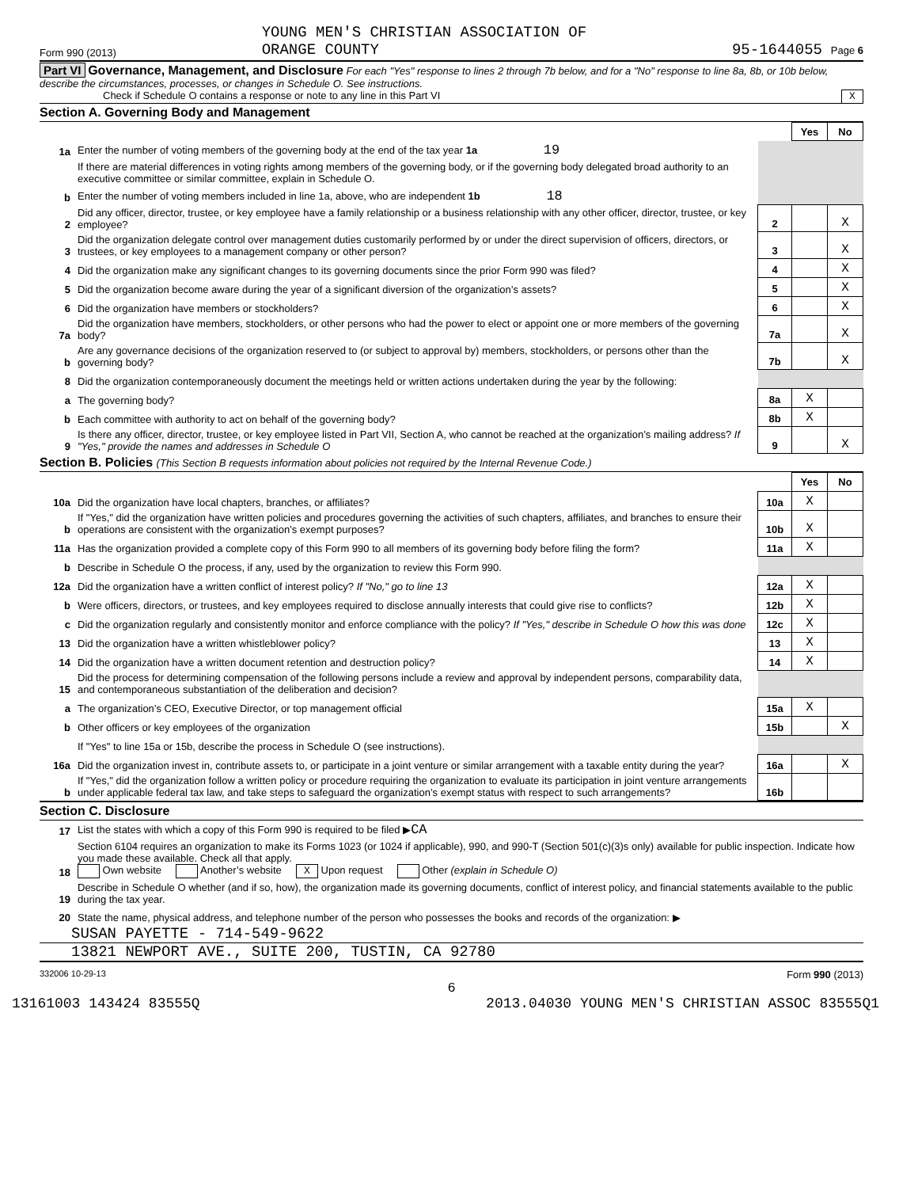Form 990 (2013) YOUNG MEN'S CHRISTIAN ASSOCIATION OF
ORANGE COUNTY 95-1644055 Page 6
Part VI Governance, Management, and Disclosure For each "Yes" response to lines 2 through 7b below, and for a "No" response to line 8a, 8b, or 10b below, describe the circumstances, processes, or changes in Schedule O. See instructions.
Check if Schedule O contains a response or note to any line in this Part VI X
Section A. Governing Body and Management
| | | | Yes | No |
| 1a | Enter the number of voting members of the governing body at the end of the tax year 1a 19 | | | |
| | If there are material differences in voting rights among members of the governing body, or if the governing body delegated broad authority to an executive committee or similar committee, explain in Schedule O. | | | |
| b | Enter the number of voting members included in line 1a, above, who are independent 1b 18 | | | |
| 2 | Did any officer, director, trustee, or key employee have a family relationship or a business relationship with any other officer, director, trustee, or key employee? | 2 | | X |
| 3 | Did the organization delegate control over management duties customarily performed by or under the direct supervision of officers, directors, or trustees, or key employees to a management company or other person? | 3 | | X |
| 4 | Did the organization make any significant changes to its governing documents since the prior Form 990 was filed? | 4 | | X |
| 5 | Did the organization become aware during the year of a significant diversion of the organization’s assets? | 5 | | X |
| 6 | Did the organization have members or stockholders? | 6 | | X |
| 7a | Did the organization have members, stockholders, or other persons who had the power to elect or appoint one or more members of the governing body? | 7a | | X |
| b | Are any governance decisions of the organization reserved to (or subject to approval by) members, stockholders, or persons other than the governing body? | 7b | | X |
| 8 | Did the organization contemporaneously document the meetings held or written actions undertaken during the year by the following: | | | |
| a | The governing body? | 8a | X | |
| b | Each committee with authority to act on behalf of the governing body? | 8b | X | |
| 9 | Is there any officer, director, trustee, or key employee listed in Part VII, Section A, who cannot be reached at the organization’s mailing address? If "Yes," provide the names and addresses in Schedule O | 9 | | X |
Section B. Policies (This Section B requests information about policies not required by the Internal Revenue Code.)
| | | | Yes | No |
| 10a | Did the organization have local chapters, branches, or affiliates? | 10a | X | |
| b | If "Yes," did the organization have written policies and procedures governing the activities of such chapters, affiliates, and branches to ensure their operations are consistent with the organization’s exempt purposes? | 10b | X | |
| 11a | Has the organization provided a complete copy of this Form 990 to all members of its governing body before filing the form? | 11a | X | |
| b | Describe in Schedule O the process, if any, used by the organization to review this Form 990. | | | |
| 12a | Did the organization have a written conflict of interest policy? If "No," go to line 13 | 12a | X | |
| b | Were officers, directors, or trustees, and key employees required to disclose annually interests that could give rise to conflicts? | 12b | X | |
| c | Did the organization regularly and consistently monitor and enforce compliance with the policy? If "Yes," describe in Schedule O how this was done | 12c | X | |
| 13 | Did the organization have a written whistleblower policy? | 13 | X | |
| 14 | Did the organization have a written document retention and destruction policy? | 14 | X | |
| 15 | Did the process for determining compensation of the following persons include a review and approval by independent persons, comparability data, and contemporaneous substantiation of the deliberation and decision? | | | |
| a | The organization’s CEO, Executive Director, or top management official | 15a | X | |
| b | Other officers or key employees of the organization | 15b | | X |
| | If "Yes" to line 15a or 15b, describe the process in Schedule O (see instructions). | | | |
| 16a | Did the organization invest in, contribute assets to, or participate in a joint venture or similar arrangement with a taxable entity during the year? | 16a | | X |
| b | If "Yes," did the organization follow a written policy or procedure requiring the organization to evaluate its participation in joint venture arrangements under applicable federal tax law, and take steps to safeguard the organization’s exempt status with respect to such arrangements? | 16b | | |
Section C. Disclosure
| 17 | List the states with which a copy of this Form 990 is required to be filed ▶ CA |
| 18 | Section 6104 requires an organization to make its Forms 1023 (or 1024 if applicable), 990, and 990-T (Section 501(c)(3)s only) available for public inspection. Indicate how you made these available. Check all that apply. Own website Another’s website X Upon request Other (explain in Schedule O) |
| 19 | Describe in Schedule O whether (and if so, how), the organization made its governing documents, conflict of interest policy, and financial statements available to the public during the tax year. |
| 20 | State the name, physical address, and telephone number of the person who possesses the books and records of the organization: ▶ |
SUSAN PAYETTE - 714-549-9622
13821 NEWPORT AVE., SUITE 200, TUSTIN, CA 92780
332006 10-29-13 Form 990 (2013)
6
13161003 143424 83555Q 2013.04030 YOUNG MEN'S CHRISTIAN ASSOC 83555Q1